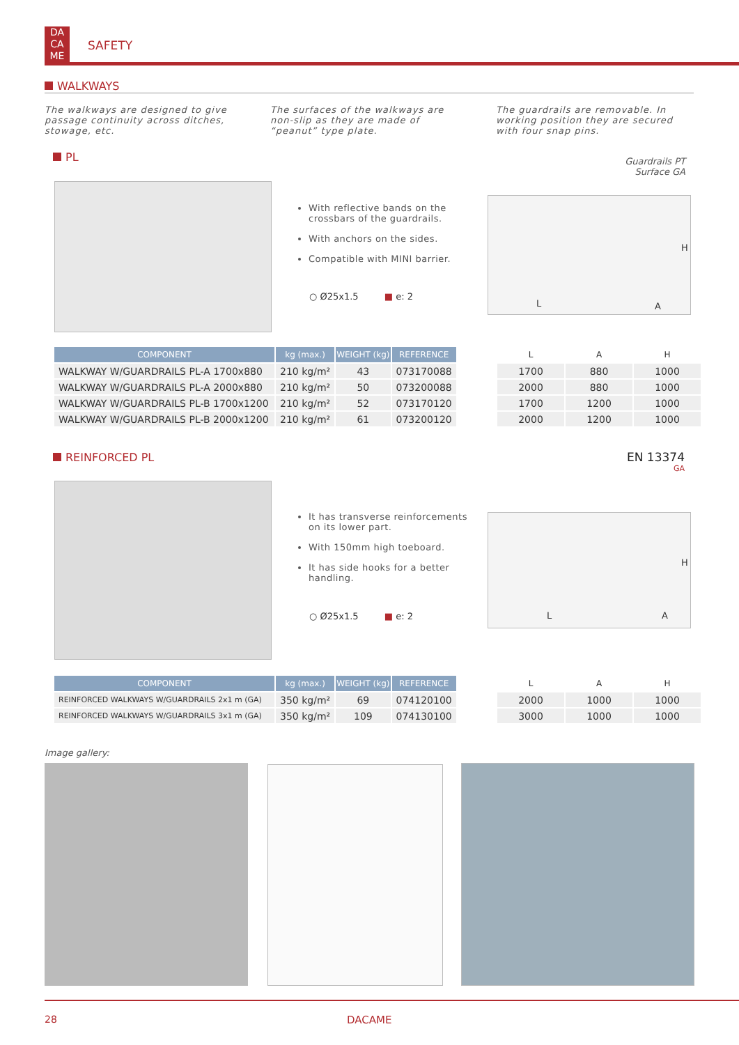DA
CA
ME
SAFETY
WALKWAYS
The walkways are designed to give passage continuity across ditches, stowage, etc.
The surfaces of the walkways are non-slip as they are made of “peanut” type plate.
The guardrails are removable. In working position they are secured with four snap pins.
PL
Guardrails PT
Surface GA
With reflective bands on the crossbars of the guardrails.
With anchors on the sides.
Compatible with MINI barrier.
○ Ø25x1.5 ■ e: 2
L
H
A
| COMPONENT | kg (max.) | WEIGHT (kg) | REFERENCE |
| --- | --- | --- | --- |
| WALKWAY W/GUARDRAILS PL-A 1700x880 | 210 kg/m² | 43 | 073170088 |
| WALKWAY W/GUARDRAILS PL-A 2000x880 | 210 kg/m² | 50 | 073200088 |
| WALKWAY W/GUARDRAILS PL-B 1700x1200 | 210 kg/m² | 52 | 073170120 |
| WALKWAY W/GUARDRAILS PL-B 2000x1200 | 210 kg/m² | 61 | 073200120 |
| L | A | H |
| --- | --- | --- |
| 1700 | 880 | 1000 |
| 2000 | 880 | 1000 |
| 1700 | 1200 | 1000 |
| 2000 | 1200 | 1000 |
REINFORCED PL
EN 13374
GA
It has transverse reinforcements on its lower part.
With 150mm high toeboard.
It has side hooks for a better handling.
○ Ø25x1.5 ■ e: 2 L
H
A
| COMPONENT | kg (max.) | WEIGHT (kg) | REFERENCE |
| --- | --- | --- | --- |
| REINFORCED WALKWAYS W/GUARDRAILS 2x1 m (GA) | 350 kg/m² | 69 | 074120100 |
| REINFORCED WALKWAYS W/GUARDRAILS 3x1 m (GA) | 350 kg/m² | 109 | 074130100 |
| L | A | H |
| --- | --- | --- |
| 2000 | 1000 | 1000 |
| 3000 | 1000 | 1000 |
Image gallery:
28 DACAME